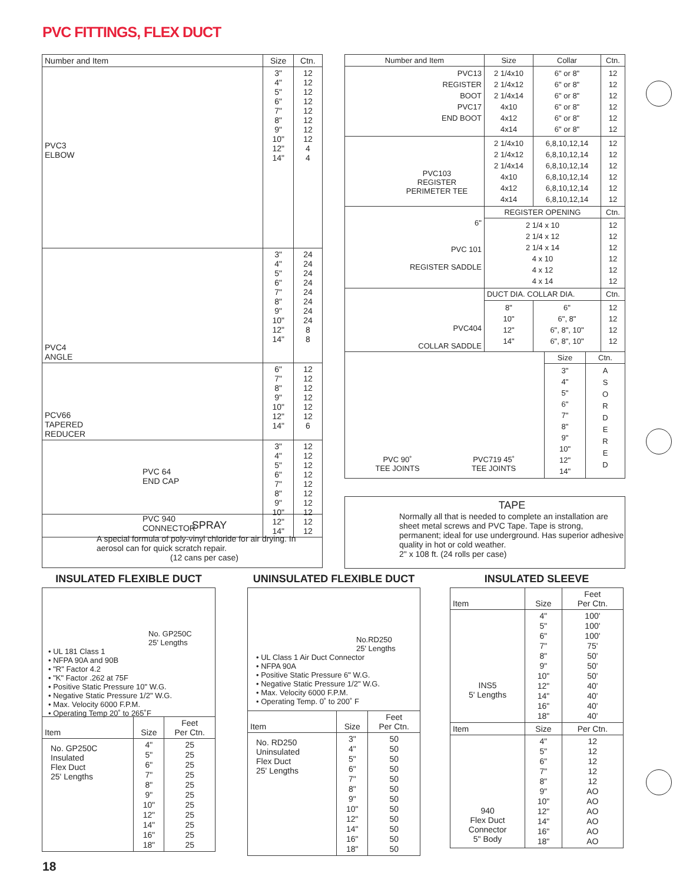PVC FITTINGS, FLEX DUCT
| Number and Item | Size | Ctn. |
| --- | --- | --- |
| PVC3 ELBOW | 3" 4" 5" 6" 7" 8" 9" 10" 12" 14" | 12 12 12 12 12 12 12 12 4 4 |
| PVC4 ANGLE | 3" 4" 5" 6" 7" 8" 9" 10" 12" 14" | 24 24 24 24 24 24 24 24 8 8 |
| PCV66 TAPERED REDUCER | 6" 7" 8" 9" 10" 12" 14" | 12 12 12 12 12 12 6 |
| PVC 64 END CAP PVC 940 CONNECTOR | 3" 4" 5" 6" 7" 8" 9" 10" 12" 14" | 12 12 12 12 12 12 12 12 12 12 |
SPRAY
A special formula of poly-vinyl chloride for air drying. In aerosol can for quick scratch repair.
(12 cans per case)
| Number and Item | Size | Collar | Ctn. |
| --- | --- | --- | --- |
| PVC13 REGISTER BOOT PVC17 END BOOT | 2 1/4x10 2 1/4x12 2 1/4x14 4x10 4x12 4x14 | 6" or 8" 6" or 8" 6" or 8" 6" or 8" 6" or 8" 6" or 8" | 12 12 12 12 12 12 |
| PVC103 REGISTER PERIMETER TEE | 2 1/4x10 2 1/4x12 2 1/4x14 4x10 4x12 4x14 | 6,8,10,12,14 6,8,10,12,14 6,8,10,12,14 6,8,10,12,14 6,8,10,12,14 6,8,10,12,14 | 12 12 12 12 12 12 |
| 6" PVC 101 REGISTER SADDLE | REGISTER OPENING | | Ctn. |
| | 2 1/4 x 10 2 1/4 x 12 2 1/4 x 14 4 x 10 4 x 12 4 x 14 | | 12 12 12 12 12 12 |
| PVC404 COLLAR SADDLE | DUCT DIA. COLLAR DIA. | | Ctn. |
| | 8" 10" 12" 14" | 6" 6", 8" 6", 8", 10" 6", 8", 10" | 12 12 12 12 |
| PVC 90˚ TEE JOINTS PVC719 45˚ TEE JOINTS | Size | Ctn. |
| | 3" 4" 5" 6" 7" 8" 9" 10" 12" 14" | A S O R D E R E D |
TAPE
Normally all that is needed to complete an installation are sheet metal screws and PVC Tape. Tape is strong, permanent; ideal for use underground. Has superior adhesive quality in hot or cold weather.
2" x 108 ft. (24 rolls per case)
INSULATED FLEXIBLE DUCT
No. GP250C
25' Lengths
• UL 181 Class 1
• NFPA 90A and 90B
• "R" Factor 4.2
• "K" Factor .262 at 75F
• Positive Static Pressure 10" W.G.
• Negative Static Pressure 1/2" W.G.
• Max. Velocity 6000 F.P.M.
• Operating Temp 20˚ to 265˚F
| Item | Size | Feet Per Ctn. |
| --- | --- | --- |
| No. GP250C Insulated Flex Duct 25' Lengths | 4" 5" 6" 7" 8" 9" 10" 12" 14" 16" 18" | 25 25 25 25 25 25 25 25 25 25 25 |
UNINSULATED FLEXIBLE DUCT
No.RD250
25' Lengths
• UL Class 1 Air Duct Connector
• NFPA 90A
• Positive Static Pressure 6" W.G.
• Negative Static Pressure 1/2" W.G.
• Max. Velocity 6000 F.P.M.
• Operating Temp. 0˚ to 200˚ F
| Item | Size | Feet Per Ctn. |
| --- | --- | --- |
| No. RD250 Uninsulated Flex Duct 25' Lengths | 3" 4" 5" 6" 7" 8" 9" 10" 12" 14" 16" 18" | 50 50 50 50 50 50 50 50 50 50 50 50 |
INSULATED SLEEVE
| Item | Size | Feet Per Ctn. |
| --- | --- | --- |
| INS5 5' Lengths | 4" 5" 6" 7" 8" 9" 10" 12" 14" 16" 18" | 100' 100' 100' 75' 50' 50' 50' 40' 40' 40' 40' |
| Item | Size | Per Ctn. |
| 940 Flex Duct Connector 5" Body | 4" 5" 6" 7" 8" 9" 10" 12" 14" 16" 18" | 12 12 12 12 12 AO AO AO AO AO AO |
18